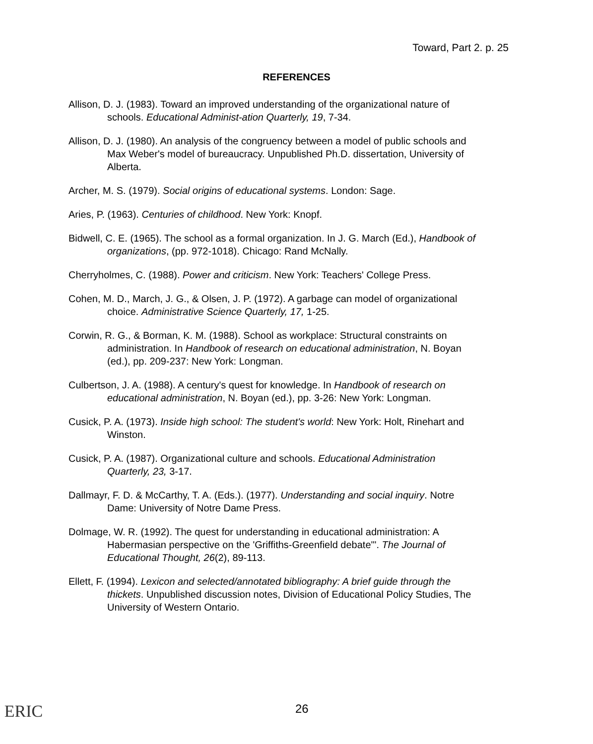Toward, Part 2. p. 25
REFERENCES
Allison, D. J. (1983). Toward an improved understanding of the organizational nature of schools. Educational Administ-ation Quarterly, 19, 7-34.
Allison, D. J. (1980). An analysis of the congruency between a model of public schools and Max Weber's model of bureaucracy. Unpublished Ph.D. dissertation, University of Alberta.
Archer, M. S. (1979). Social origins of educational systems. London: Sage.
Aries, P. (1963). Centuries of childhood. New York: Knopf.
Bidwell, C. E. (1965). The school as a formal organization. In J. G. March (Ed.), Handbook of organizations, (pp. 972-1018). Chicago: Rand McNally.
Cherryholmes, C. (1988). Power and criticism. New York: Teachers' College Press.
Cohen, M. D., March, J. G., & Olsen, J. P. (1972). A garbage can model of organizational choice. Administrative Science Quarterly, 17, 1-25.
Corwin, R. G., & Borman, K. M. (1988). School as workplace: Structural constraints on administration. In Handbook of research on educational administration, N. Boyan (ed.), pp. 209-237: New York: Longman.
Culbertson, J. A. (1988). A century's quest for knowledge. In Handbook of research on educational administration, N. Boyan (ed.), pp. 3-26: New York: Longman.
Cusick, P. A. (1973). Inside high school: The student's world: New York: Holt, Rinehart and Winston.
Cusick, P. A. (1987). Organizational culture and schools. Educational Administration Quarterly, 23, 3-17.
Dallmayr, F. D. & McCarthy, T. A. (Eds.). (1977). Understanding and social inquiry. Notre Dame: University of Notre Dame Press.
Dolmage, W. R. (1992). The quest for understanding in educational administration: A Habermasian perspective on the 'Griffiths-Greenfield debate'". The Journal of Educational Thought, 26(2), 89-113.
Ellett, F. (1994). Lexicon and selected/annotated bibliography: A brief guide through the thickets. Unpublished discussion notes, Division of Educational Policy Studies, The University of Western Ontario.
ERIC
26